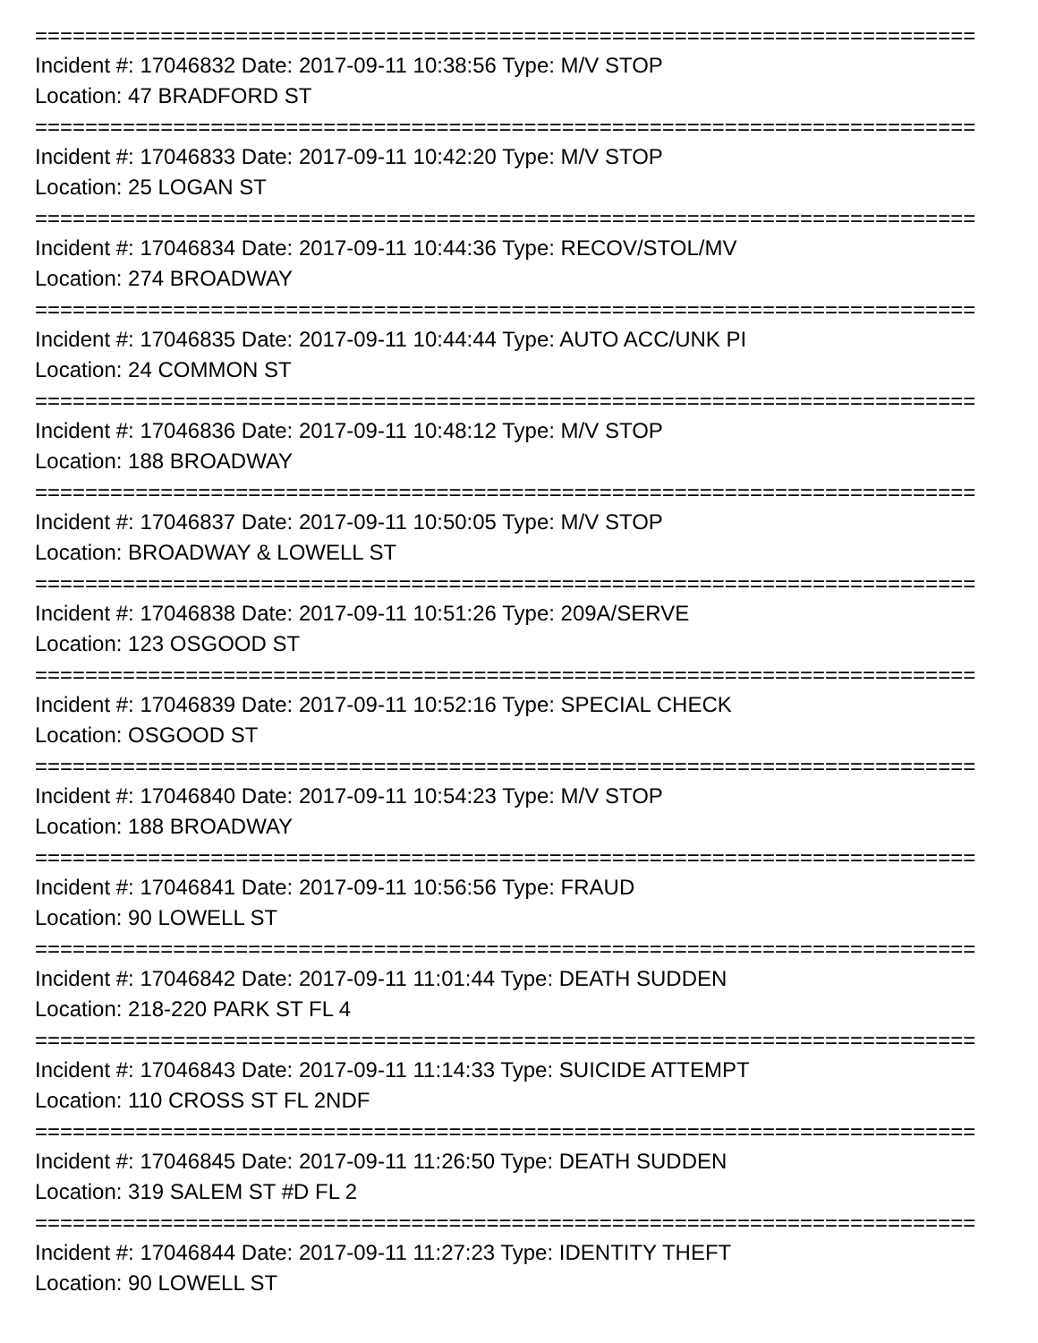===========================================================================
Incident #: 17046832 Date: 2017-09-11 10:38:56 Type: M/V STOP
Location: 47 BRADFORD ST
===========================================================================
Incident #: 17046833 Date: 2017-09-11 10:42:20 Type: M/V STOP
Location: 25 LOGAN ST
===========================================================================
Incident #: 17046834 Date: 2017-09-11 10:44:36 Type: RECOV/STOL/MV
Location: 274 BROADWAY
===========================================================================
Incident #: 17046835 Date: 2017-09-11 10:44:44 Type: AUTO ACC/UNK PI
Location: 24 COMMON ST
===========================================================================
Incident #: 17046836 Date: 2017-09-11 10:48:12 Type: M/V STOP
Location: 188 BROADWAY
===========================================================================
Incident #: 17046837 Date: 2017-09-11 10:50:05 Type: M/V STOP
Location: BROADWAY & LOWELL ST
===========================================================================
Incident #: 17046838 Date: 2017-09-11 10:51:26 Type: 209A/SERVE
Location: 123 OSGOOD ST
===========================================================================
Incident #: 17046839 Date: 2017-09-11 10:52:16 Type: SPECIAL CHECK
Location: OSGOOD ST
===========================================================================
Incident #: 17046840 Date: 2017-09-11 10:54:23 Type: M/V STOP
Location: 188 BROADWAY
===========================================================================
Incident #: 17046841 Date: 2017-09-11 10:56:56 Type: FRAUD
Location: 90 LOWELL ST
===========================================================================
Incident #: 17046842 Date: 2017-09-11 11:01:44 Type: DEATH SUDDEN
Location: 218-220 PARK ST FL 4
===========================================================================
Incident #: 17046843 Date: 2017-09-11 11:14:33 Type: SUICIDE ATTEMPT
Location: 110 CROSS ST FL 2NDF
===========================================================================
Incident #: 17046845 Date: 2017-09-11 11:26:50 Type: DEATH SUDDEN
Location: 319 SALEM ST #D FL 2
===========================================================================
Incident #: 17046844 Date: 2017-09-11 11:27:23 Type: IDENTITY THEFT
Location: 90 LOWELL ST